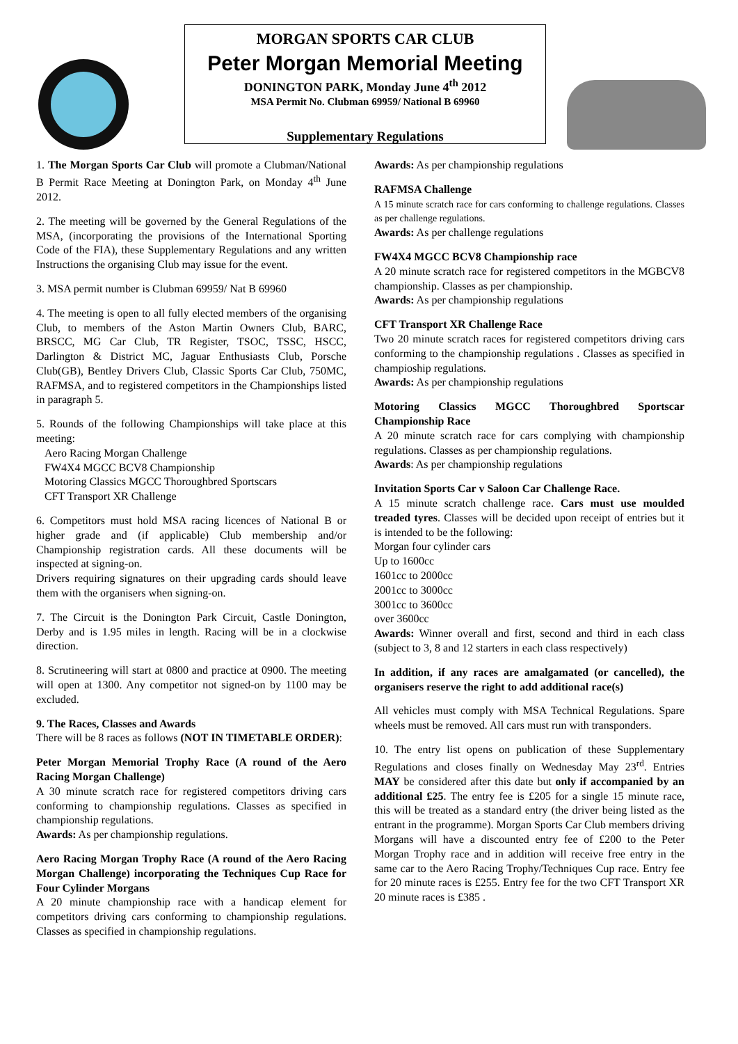MORGAN SPORTS CAR CLUB
Peter Morgan Memorial Meeting
DONINGTON PARK, Monday June 4<sup>th</sup> 2012
MSA Permit No. Clubman 69959/ National B 69960
Supplementary Regulations
1. The Morgan Sports Car Club will promote a Clubman/National B Permit Race Meeting at Donington Park, on Monday 4<sup>th</sup> June 2012.
2. The meeting will be governed by the General Regulations of the MSA, (incorporating the provisions of the International Sporting Code of the FIA), these Supplementary Regulations and any written Instructions the organising Club may issue for the event.
3. MSA permit number is Clubman 69959/ Nat B 69960
4. The meeting is open to all fully elected members of the organising Club, to members of the Aston Martin Owners Club, BARC, BRSCC, MG Car Club, TR Register, TSOC, TSSC, HSCC, Darlington & District MC, Jaguar Enthusiasts Club, Porsche Club(GB), Bentley Drivers Club, Classic Sports Car Club, 750MC, RAFMSA, and to registered competitors in the Championships listed in paragraph 5.
5. Rounds of the following Championships will take place at this meeting:
Aero Racing Morgan Challenge
FW4X4 MGCC BCV8 Championship
Motoring Classics MGCC Thoroughbred Sportscars
CFT Transport XR Challenge
6. Competitors must hold MSA racing licences of National B or higher grade and (if applicable) Club membership and/or Championship registration cards. All these documents will be inspected at signing-on.
Drivers requiring signatures on their upgrading cards should leave them with the organisers when signing-on.
7. The Circuit is the Donington Park Circuit, Castle Donington, Derby and is 1.95 miles in length. Racing will be in a clockwise direction.
8. Scrutineering will start at 0800 and practice at 0900. The meeting will open at 1300. Any competitor not signed-on by 1100 may be excluded.
9. The Races, Classes and Awards
There will be 8 races as follows (NOT IN TIMETABLE ORDER):
Peter Morgan Memorial Trophy Race (A round of the Aero Racing Morgan Challenge)
A 30 minute scratch race for registered competitors driving cars conforming to championship regulations. Classes as specified in championship regulations.
Awards: As per championship regulations.
Aero Racing Morgan Trophy Race (A round of the Aero Racing Morgan Challenge) incorporating the Techniques Cup Race for Four Cylinder Morgans
A 20 minute championship race with a handicap element for competitors driving cars conforming to championship regulations. Classes as specified in championship regulations.
Awards: As per championship regulations
RAFMSA Challenge
A 15 minute scratch race for cars conforming to challenge regulations. Classes as per challenge regulations.
Awards: As per challenge regulations
FW4X4 MGCC BCV8 Championship race
A 20 minute scratch race for registered competitors in the MGBCV8 championship. Classes as per championship.
Awards: As per championship regulations
CFT Transport XR Challenge Race
Two 20 minute scratch races for registered competitors driving cars conforming to the championship regulations . Classes as specified in champioship regulations.
Awards: As per championship regulations
Motoring Classics MGCC Thoroughbred Sportscar Championship Race
A 20 minute scratch race for cars complying with championship regulations. Classes as per championship regulations.
Awards: As per championship regulations
Invitation Sports Car v Saloon Car Challenge Race.
A 15 minute scratch challenge race. Cars must use moulded treaded tyres. Classes will be decided upon receipt of entries but it is intended to be the following:
Morgan four cylinder cars
Up to 1600cc
1601cc to 2000cc
2001cc to 3000cc
3001cc to 3600cc
over 3600cc
Awards: Winner overall and first, second and third in each class (subject to 3, 8 and 12 starters in each class respectively)
In addition, if any races are amalgamated (or cancelled), the organisers reserve the right to add additional race(s)
All vehicles must comply with MSA Technical Regulations. Spare wheels must be removed. All cars must run with transponders.
10. The entry list opens on publication of these Supplementary Regulations and closes finally on Wednesday May 23<sup>rd</sup>. Entries MAY be considered after this date but only if accompanied by an additional £25. The entry fee is £205 for a single 15 minute race, this will be treated as a standard entry (the driver being listed as the entrant in the programme). Morgan Sports Car Club members driving Morgans will have a discounted entry fee of £200 to the Peter Morgan Trophy race and in addition will receive free entry in the same car to the Aero Racing Trophy/Techniques Cup race. Entry fee for 20 minute races is £255. Entry fee for the two CFT Transport XR 20 minute races is £385 .